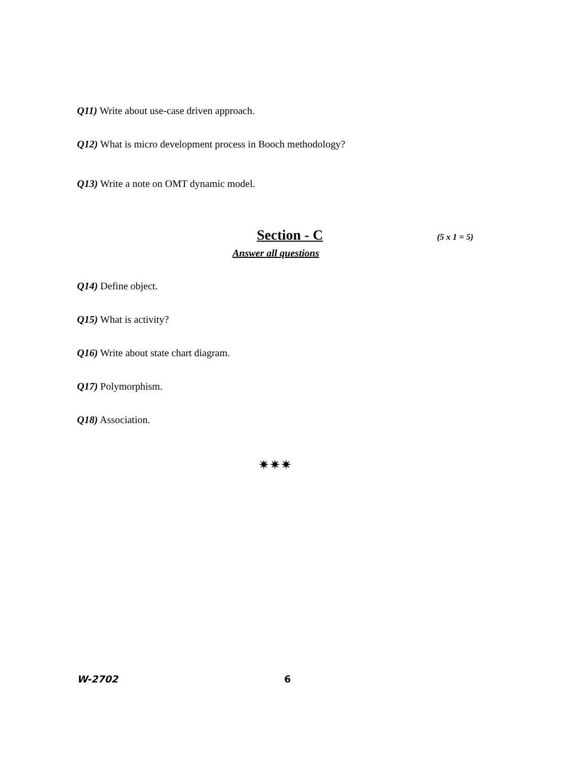Q11) Write about use-case driven approach.
Q12) What is micro development process in Booch methodology?
Q13) Write a note on OMT dynamic model.
Section - C
(5 x 1 = 5)
Answer all questions
Q14) Define object.
Q15) What is activity?
Q16) Write about state chart diagram.
Q17) Polymorphism.
Q18) Association.
✷✷✷
W-2702 6